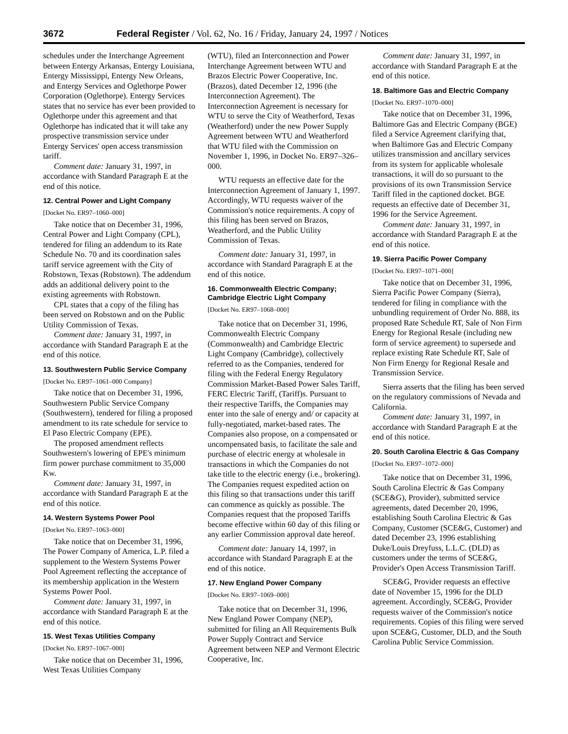3672 Federal Register / Vol. 62, No. 16 / Friday, January 24, 1997 / Notices
schedules under the Interchange Agreement between Entergy Arkansas, Entergy Louisiana, Entergy Mississippi, Entergy New Orleans, and Entergy Services and Oglethorpe Power Corporation (Oglethorpe). Entergy Services states that no service has ever been provided to Oglethorpe under this agreement and that Oglethorpe has indicated that it will take any prospective transmission service under Entergy Services' open access transmission tariff.
Comment date: January 31, 1997, in accordance with Standard Paragraph E at the end of this notice.
12. Central Power and Light Company
[Docket No. ER97–1060–000]
Take notice that on December 31, 1996, Central Power and Light Company (CPL), tendered for filing an addendum to its Rate Schedule No. 70 and its coordination sales tariff service agreement with the City of Robstown, Texas (Robstown). The addendum adds an additional delivery point to the existing agreements with Robstown.
CPL states that a copy of the filing has been served on Robstown and on the Public Utility Commission of Texas.
Comment date: January 31, 1997, in accordance with Standard Paragraph E at the end of this notice.
13. Southwestern Public Service Company
[Docket No. ER97–1061–000 Company]
Take notice that on December 31, 1996, Southwestern Public Service Company (Southwestern), tendered for filing a proposed amendment to its rate schedule for service to El Paso Electric Company (EPE).
The proposed amendment reflects Southwestern's lowering of EPE's minimum firm power purchase commitment to 35,000 Kw.
Comment date: January 31, 1997, in accordance with Standard Paragraph E at the end of this notice.
14. Western Systems Power Pool
[Docket No. ER97–1063–000]
Take notice that on December 31, 1996, The Power Company of America, L.P. filed a supplement to the Western Systems Power Pool Agreement reflecting the acceptance of its membership application in the Western Systems Power Pool.
Comment date: January 31, 1997, in accordance with Standard Paragraph E at the end of this notice.
15. West Texas Utilities Company
[Docket No. ER97–1067–000]
Take notice that on December 31, 1996, West Texas Utilities Company
(WTU), filed an Interconnection and Power Interchange Agreement between WTU and Brazos Electric Power Cooperative, Inc. (Brazos), dated December 12, 1996 (the Interconnection Agreement). The Interconnection Agreement is necessary for WTU to serve the City of Weatherford, Texas (Weatherford) under the new Power Supply Agreement between WTU and Weatherford that WTU filed with the Commission on November 1, 1996, in Docket No. ER97–326–000.
WTU requests an effective date for the Interconnection Agreement of January 1, 1997. Accordingly, WTU requests waiver of the Commission's notice requirements. A copy of this filing has been served on Brazos, Weatherford, and the Public Utility Commission of Texas.
Comment date: January 31, 1997, in accordance with Standard Paragraph E at the end of this notice.
16. Commonwealth Electric Company; Cambridge Electric Light Company
[Docket No. ER97–1068–000]
Take notice that on December 31, 1996, Commonwealth Electric Company (Commonwealth) and Cambridge Electric Light Company (Cambridge), collectively referred to as the Companies, tendered for filing with the Federal Energy Regulatory Commission Market-Based Power Sales Tariff, FERC Electric Tariff, (Tariff)s. Pursuant to their respective Tariffs, the Companies may enter into the sale of energy and/ or capacity at fully-negotiated, market-based rates. The Companies also propose, on a compensated or uncompensated basis, to facilitate the sale and purchase of electric energy at wholesale in transactions in which the Companies do not take title to the electric energy (i.e., brokering). The Companies request expedited action on this filing so that transactions under this tariff can commence as quickly as possible. The Companies request that the proposed Tariffs become effective within 60 day of this filing or any earlier Commission approval date hereof.
Comment date: January 14, 1997, in accordance with Standard Paragraph E at the end of this notice.
17. New England Power Company
[Docket No. ER97–1069–000]
Take notice that on December 31, 1996, New England Power Company (NEP), submitted for filing an All Requirements Bulk Power Supply Contract and Service Agreement between NEP and Vermont Electric Cooperative, Inc.
Comment date: January 31, 1997, in accordance with Standard Paragraph E at the end of this notice.
18. Baltimore Gas and Electric Company
[Docket No. ER97–1070–000]
Take notice that on December 31, 1996, Baltimore Gas and Electric Company (BGE) filed a Service Agreement clarifying that, when Baltimore Gas and Electric Company utilizes transmission and ancillary services from its system for applicable wholesale transactions, it will do so pursuant to the provisions of its own Transmission Service Tariff filed in the captioned docket. BGE requests an effective date of December 31, 1996 for the Service Agreement.
Comment date: January 31, 1997, in accordance with Standard Paragraph E at the end of this notice.
19. Sierra Pacific Power Company
[Docket No. ER97–1071–000]
Take notice that on December 31, 1996, Sierra Pacific Power Company (Sierra), tendered for filing in compliance with the unbundling requirement of Order No. 888, its proposed Rate Schedule RT, Sale of Non Firm Energy for Regional Resale (including new form of service agreement) to supersede and replace existing Rate Schedule RT, Sale of Non Firm Energy for Regional Resale and Transmission Service.
Sierra asserts that the filing has been served on the regulatory commissions of Nevada and California.
Comment date: January 31, 1997, in accordance with Standard Paragraph E at the end of this notice.
20. South Carolina Electric & Gas Company
[Docket No. ER97–1072–000]
Take notice that on December 31, 1996, South Carolina Electric & Gas Company (SCE&G), Provider), submitted service agreements, dated December 20, 1996, establishing South Carolina Electric & Gas Company, Customer (SCE&G, Customer) and dated December 23, 1996 establishing Duke/Louis Dreyfuss, L.L.C. (DLD) as customers under the terms of SCE&G, Provider's Open Access Transmission Tariff.
SCE&G, Provider requests an effective date of November 15, 1996 for the DLD agreement. Accordingly, SCE&G, Provider requests waiver of the Commission's notice requirements. Copies of this filing were served upon SCE&G, Customer, DLD, and the South Carolina Public Service Commission.